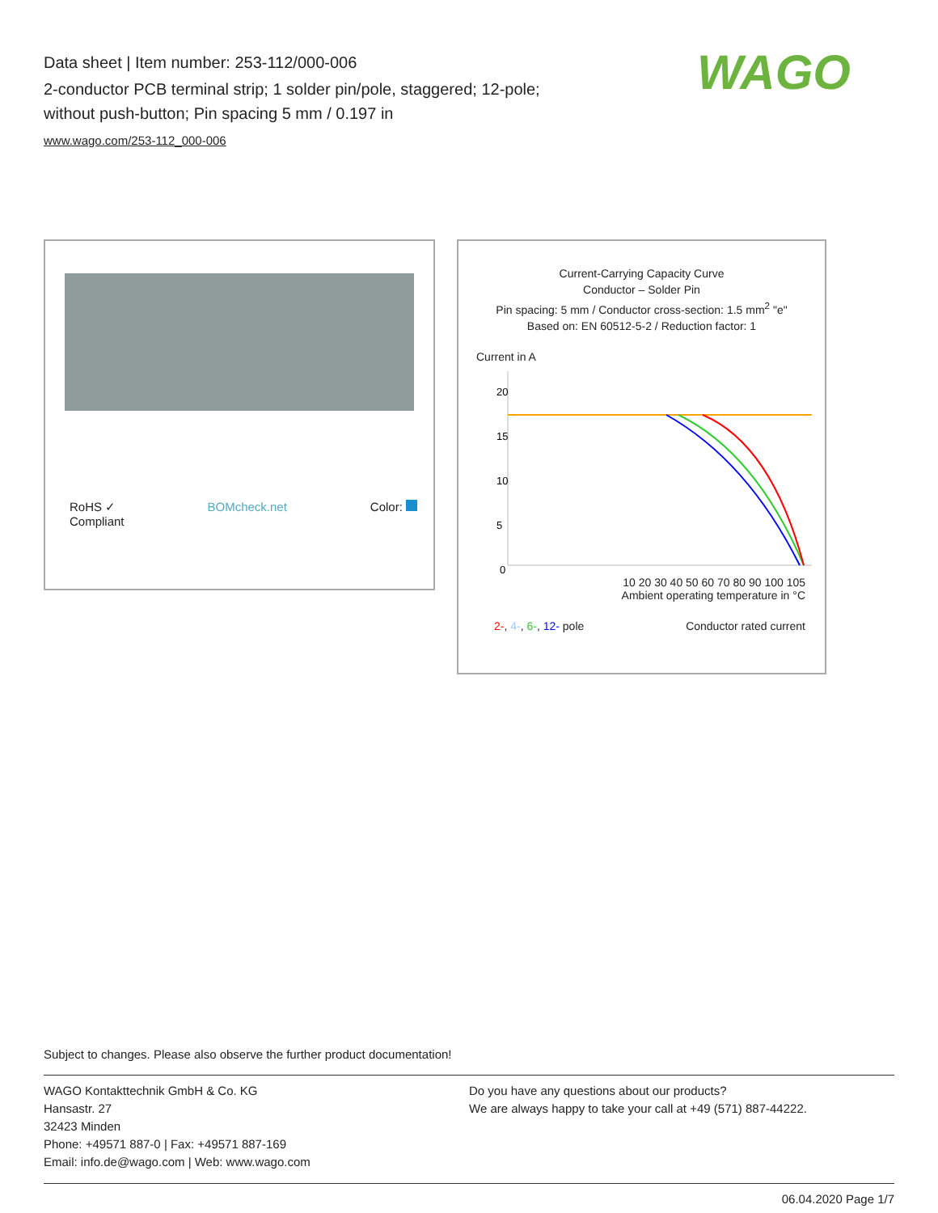Data sheet | Item number: 253-112/000-006
2-conductor PCB terminal strip; 1 solder pin/pole, staggered; 12-pole;
without push-button; Pin spacing 5 mm / 0.197 in
www.wago.com/253-112_000-006
WAGO
RoHS ✓
Compliant BOMcheck.net Color:
Current-Carrying Capacity Curve
Conductor – Solder Pin
Pin spacing: 5 mm / Conductor cross-section: 1.5 mm<sup>2</sup> "e"
Based on: EN 60512-5-2 / Reduction factor: 1
Current in A
20
15
10
5
0
10 20 30 40 50 60 70 80 90 100 105
Ambient operating temperature in °C
2-, 4-, 6-, 12- pole Conductor rated current
Subject to changes. Please also observe the further product documentation!
WAGO Kontakttechnik GmbH & Co. KG
Hansastr. 27
32423 Minden
Phone: +49571 887-0 | Fax: +49571 887-169
Email: info.de@wago.com | Web: www.wago.com
Do you have any questions about our products?
We are always happy to take your call at +49 (571) 887-44222.
06.04.2020 Page 1/7